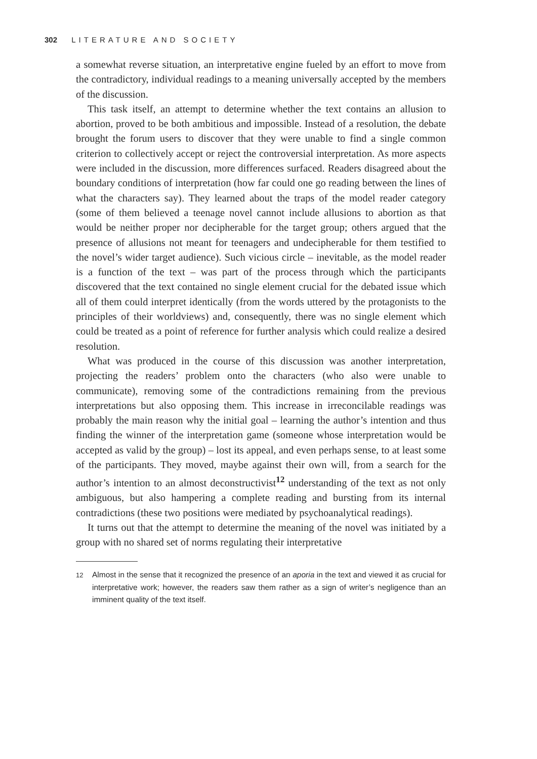302 LITERATURE AND SOCIETY
a somewhat reverse situation, an interpretative engine fueled by an effort to move from the contradictory, individual readings to a meaning universally accepted by the members of the discussion.
This task itself, an attempt to determine whether the text contains an allusion to abortion, proved to be both ambitious and impossible. Instead of a resolution, the debate brought the forum users to discover that they were unable to find a single common criterion to collectively accept or reject the controversial interpretation. As more aspects were included in the discussion, more differences surfaced. Readers disagreed about the boundary conditions of interpretation (how far could one go reading between the lines of what the characters say). They learned about the traps of the model reader category (some of them believed a teenage novel cannot include allusions to abortion as that would be neither proper nor decipherable for the target group; others argued that the presence of allusions not meant for teenagers and undecipherable for them testified to the novel’s wider target audience). Such vicious circle – inevitable, as the model reader is a function of the text – was part of the process through which the participants discovered that the text contained no single element crucial for the debated issue which all of them could interpret identically (from the words uttered by the protagonists to the principles of their worldviews) and, consequently, there was no single element which could be treated as a point of reference for further analysis which could realize a desired resolution.
What was produced in the course of this discussion was another interpretation, projecting the readers’ problem onto the characters (who also were unable to communicate), removing some of the contradictions remaining from the previous interpretations but also opposing them. This increase in irreconcilable readings was probably the main reason why the initial goal – learning the author’s intention and thus finding the winner of the interpretation game (someone whose interpretation would be accepted as valid by the group) – lost its appeal, and even perhaps sense, to at least some of the participants. They moved, maybe against their own will, from a search for the author’s intention to an almost deconstructivist<sup>12</sup> understanding of the text as not only ambiguous, but also hampering a complete reading and bursting from its internal contradictions (these two positions were mediated by psychoanalytical readings).
It turns out that the attempt to determine the meaning of the novel was initiated by a group with no shared set of norms regulating their interpretative
12 Almost in the sense that it recognized the presence of an aporia in the text and viewed it as crucial for interpretative work; however, the readers saw them rather as a sign of writer’s negligence than an imminent quality of the text itself.